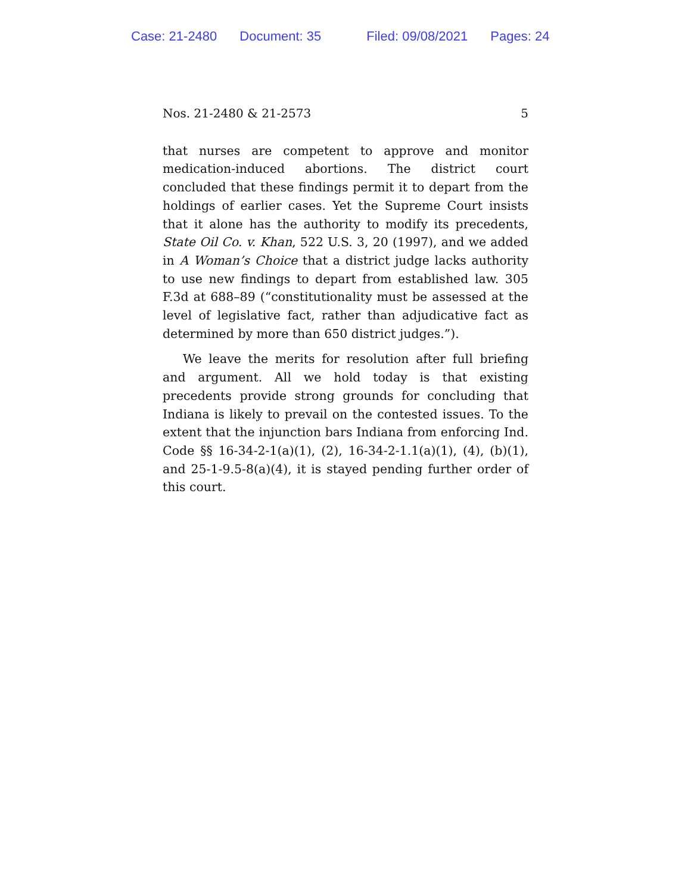Case: 21-2480 Document: 35 Filed: 09/08/2021 Pages: 24
Nos. 21-2480 & 21-2573 5
that nurses are competent to approve and monitor medication-induced abortions. The district court concluded that these findings permit it to depart from the holdings of earlier cases. Yet the Supreme Court insists that it alone has the authority to modify its precedents, State Oil Co. v. Khan, 522 U.S. 3, 20 (1997), and we added in A Woman’s Choice that a district judge lacks authority to use new findings to depart from established law. 305 F.3d at 688–89 (“constitutionality must be assessed at the level of legislative fact, rather than adjudicative fact as determined by more than 650 district judges.”).
We leave the merits for resolution after full briefing and argument. All we hold today is that existing precedents provide strong grounds for concluding that Indiana is likely to prevail on the contested issues. To the extent that the injunction bars Indiana from enforcing Ind. Code §§ 16-34-2-1(a)(1), (2), 16-34-2-1.1(a)(1), (4), (b)(1), and 25-1-9.5-8(a)(4), it is stayed pending further order of this court.